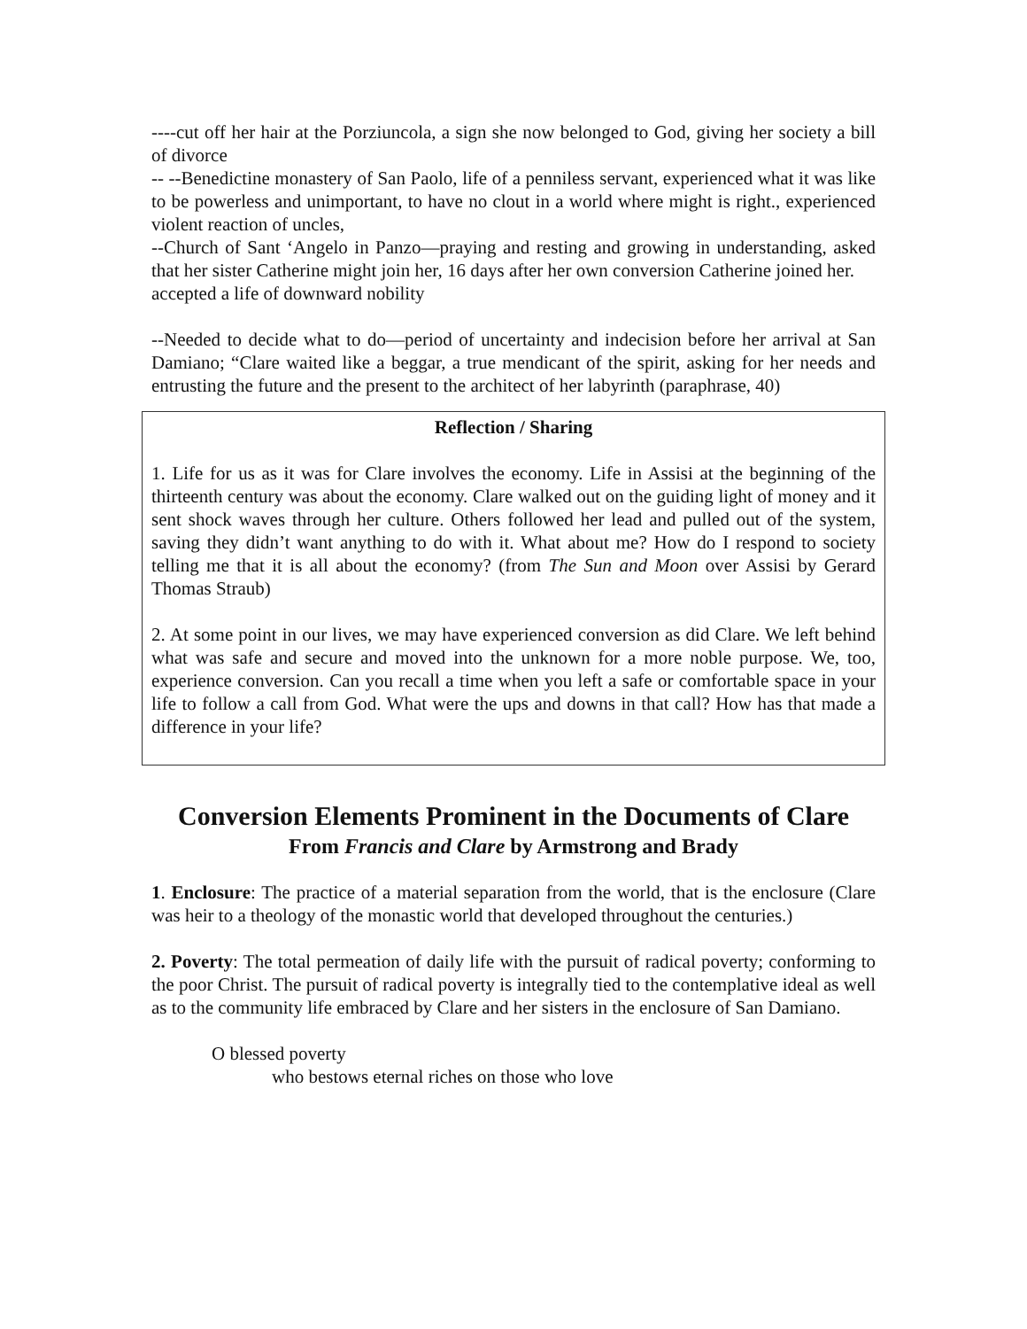----cut off her hair at the Porziuncola, a sign she now belonged to God, giving her society a bill of divorce
-- --Benedictine monastery of San Paolo, life of a penniless servant, experienced what it was like to be powerless and unimportant, to have no clout in a world where might is right., experienced violent reaction of uncles,
--Church of Sant ‘Angelo in Panzo—praying and resting and growing in understanding, asked that her sister Catherine might join her, 16 days after her own conversion Catherine joined her.
accepted a life of downward nobility
--Needed to decide what to do—period of uncertainty and indecision before her arrival at San Damiano; “Clare waited like a beggar, a true mendicant of the spirit, asking for her needs and entrusting the future and the present to the architect of her labyrinth (paraphrase, 40)
Reflection / Sharing
1. Life for us as it was for Clare involves the economy. Life in Assisi at the beginning of the thirteenth century was about the economy. Clare walked out on the guiding light of money and it sent shock waves through her culture. Others followed her lead and pulled out of the system, saving they didn’t want anything to do with it. What about me? How do I respond to society telling me that it is all about the economy? (from The Sun and Moon over Assisi by Gerard Thomas Straub)
2. At some point in our lives, we may have experienced conversion as did Clare. We left behind what was safe and secure and moved into the unknown for a more noble purpose. We, too, experience conversion. Can you recall a time when you left a safe or comfortable space in your life to follow a call from God. What were the ups and downs in that call? How has that made a difference in your life?
Conversion Elements Prominent in the Documents of Clare
From Francis and Clare by Armstrong and Brady
1. Enclosure: The practice of a material separation from the world, that is the enclosure (Clare was heir to a theology of the monastic world that developed throughout the centuries.)
2. Poverty: The total permeation of daily life with the pursuit of radical poverty; conforming to the poor Christ. The pursuit of radical poverty is integrally tied to the contemplative ideal as well as to the community life embraced by Clare and her sisters in the enclosure of San Damiano.
O blessed poverty
who bestows eternal riches on those who love